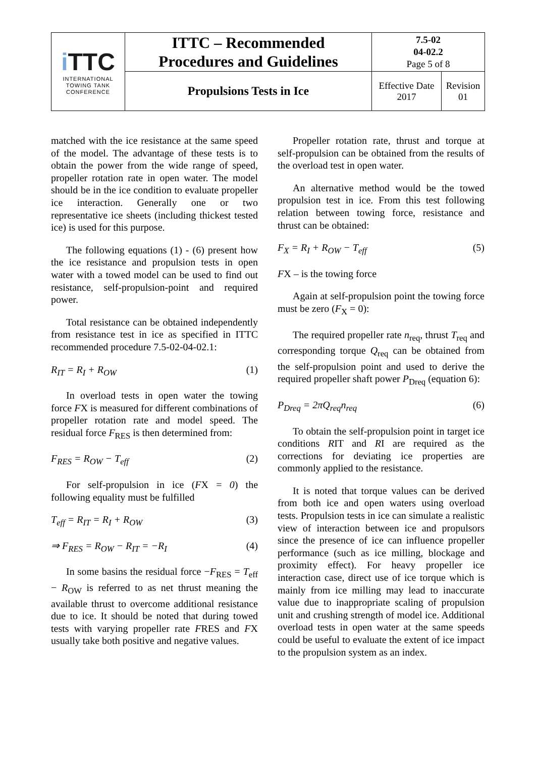| i TTC INTERNATIONAL TOWING TANK CONFERENCE | ITTC – Recommended Procedures and Guidelines | 7.5-02 04-02.2 Page 5 of 8 | |
| | Propulsions Tests in Ice | Effective Date 2017 | Revision 01 |
matched with the ice resistance at the same speed of the model. The advantage of these tests is to obtain the power from the wide range of speed, propeller rotation rate in open water. The model should be in the ice condition to evaluate propeller ice interaction. Generally one or two representative ice sheets (including thickest tested ice) is used for this purpose.
The following equations (1) - (6) present how the ice resistance and propulsion tests in open water with a towed model can be used to find out resistance, self-propulsion-point and required power.
Total resistance can be obtained independently from resistance test in ice as specified in ITTC recommended procedure 7.5-02-04-02.1:
R<sub>IT</sub> = R<sub>I</sub> + R<sub>OW</sub> (1)
In overload tests in open water the towing force FX is measured for different combinations of propeller rotation rate and model speed. The residual force F<sub>RES</sub> is then determined from:
F<sub>RES</sub> = R<sub>OW</sub> − T<sub>eff</sub> (2)
For self-propulsion in ice (FX = 0) the following equality must be fulfilled
T<sub>eff</sub> = R<sub>IT</sub> = R<sub>I</sub> + R<sub>OW</sub> (3)
⇒ F<sub>RES</sub> = R<sub>OW</sub> − R<sub>IT</sub> = −R<sub>I</sub> (4)
In some basins the residual force −F<sub>RES</sub> = T<sub>eff</sub> − R<sub>OW</sub> is referred to as net thrust meaning the available thrust to overcome additional resistance due to ice. It should be noted that during towed tests with varying propeller rate FRES and FX usually take both positive and negative values.
Propeller rotation rate, thrust and torque at self-propulsion can be obtained from the results of the overload test in open water.
An alternative method would be the towed propulsion test in ice. From this test following relation between towing force, resistance and thrust can be obtained:
F<sub>X</sub> = R<sub>I</sub> + R<sub>OW</sub> − T<sub>eff</sub> (5)
FX – is the towing force
Again at self-propulsion point the towing force must be zero (F<sub>X</sub> = 0):
The required propeller rate n<sub>req</sub>, thrust T<sub>req</sub> and corresponding torque Q<sub>req</sub> can be obtained from the self-propulsion point and used to derive the required propeller shaft power P<sub>Dreq</sub> (equation 6):
P<sub>Dreq</sub> = 2πQ<sub>req</sub>n<sub>req</sub> (6)
To obtain the self-propulsion point in target ice conditions RIT and RI are required as the corrections for deviating ice properties are commonly applied to the resistance.
It is noted that torque values can be derived from both ice and open waters using overload tests. Propulsion tests in ice can simulate a realistic view of interaction between ice and propulsors since the presence of ice can influence propeller performance (such as ice milling, blockage and proximity effect). For heavy propeller ice interaction case, direct use of ice torque which is mainly from ice milling may lead to inaccurate value due to inappropriate scaling of propulsion unit and crushing strength of model ice. Additional overload tests in open water at the same speeds could be useful to evaluate the extent of ice impact to the propulsion system as an index.